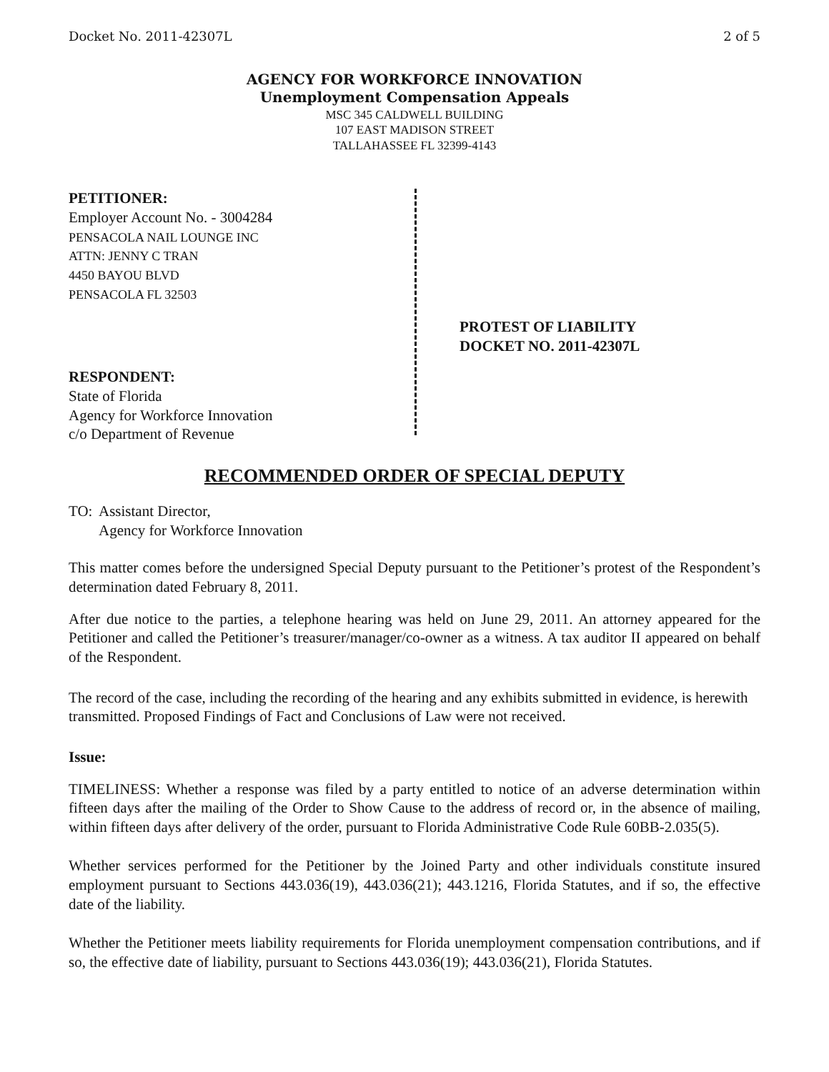Docket No. 2011-42307L 2 of 5
AGENCY FOR WORKFORCE INNOVATION
Unemployment Compensation Appeals
MSC 345 CALDWELL BUILDING
107 EAST MADISON STREET
TALLAHASSEE FL 32399-4143
PETITIONER:
Employer Account No. - 3004284
PENSACOLA NAIL LOUNGE INC
ATTN: JENNY C TRAN
4450 BAYOU BLVD
PENSACOLA FL 32503
RESPONDENT:
State of Florida
Agency for Workforce Innovation
c/o Department of Revenue
PROTEST OF LIABILITY
DOCKET NO. 2011-42307L
RECOMMENDED ORDER OF SPECIAL DEPUTY
TO: Assistant Director,
Agency for Workforce Innovation
This matter comes before the undersigned Special Deputy pursuant to the Petitioner’s protest of the Respondent’s determination dated February 8, 2011.
After due notice to the parties, a telephone hearing was held on June 29, 2011. An attorney appeared for the Petitioner and called the Petitioner’s treasurer/manager/co-owner as a witness. A tax auditor II appeared on behalf of the Respondent.
The record of the case, including the recording of the hearing and any exhibits submitted in evidence, is herewith transmitted. Proposed Findings of Fact and Conclusions of Law were not received.
Issue:
TIMELINESS: Whether a response was filed by a party entitled to notice of an adverse determination within fifteen days after the mailing of the Order to Show Cause to the address of record or, in the absence of mailing, within fifteen days after delivery of the order, pursuant to Florida Administrative Code Rule 60BB-2.035(5).
Whether services performed for the Petitioner by the Joined Party and other individuals constitute insured employment pursuant to Sections 443.036(19), 443.036(21); 443.1216, Florida Statutes, and if so, the effective date of the liability.
Whether the Petitioner meets liability requirements for Florida unemployment compensation contributions, and if so, the effective date of liability, pursuant to Sections 443.036(19); 443.036(21), Florida Statutes.